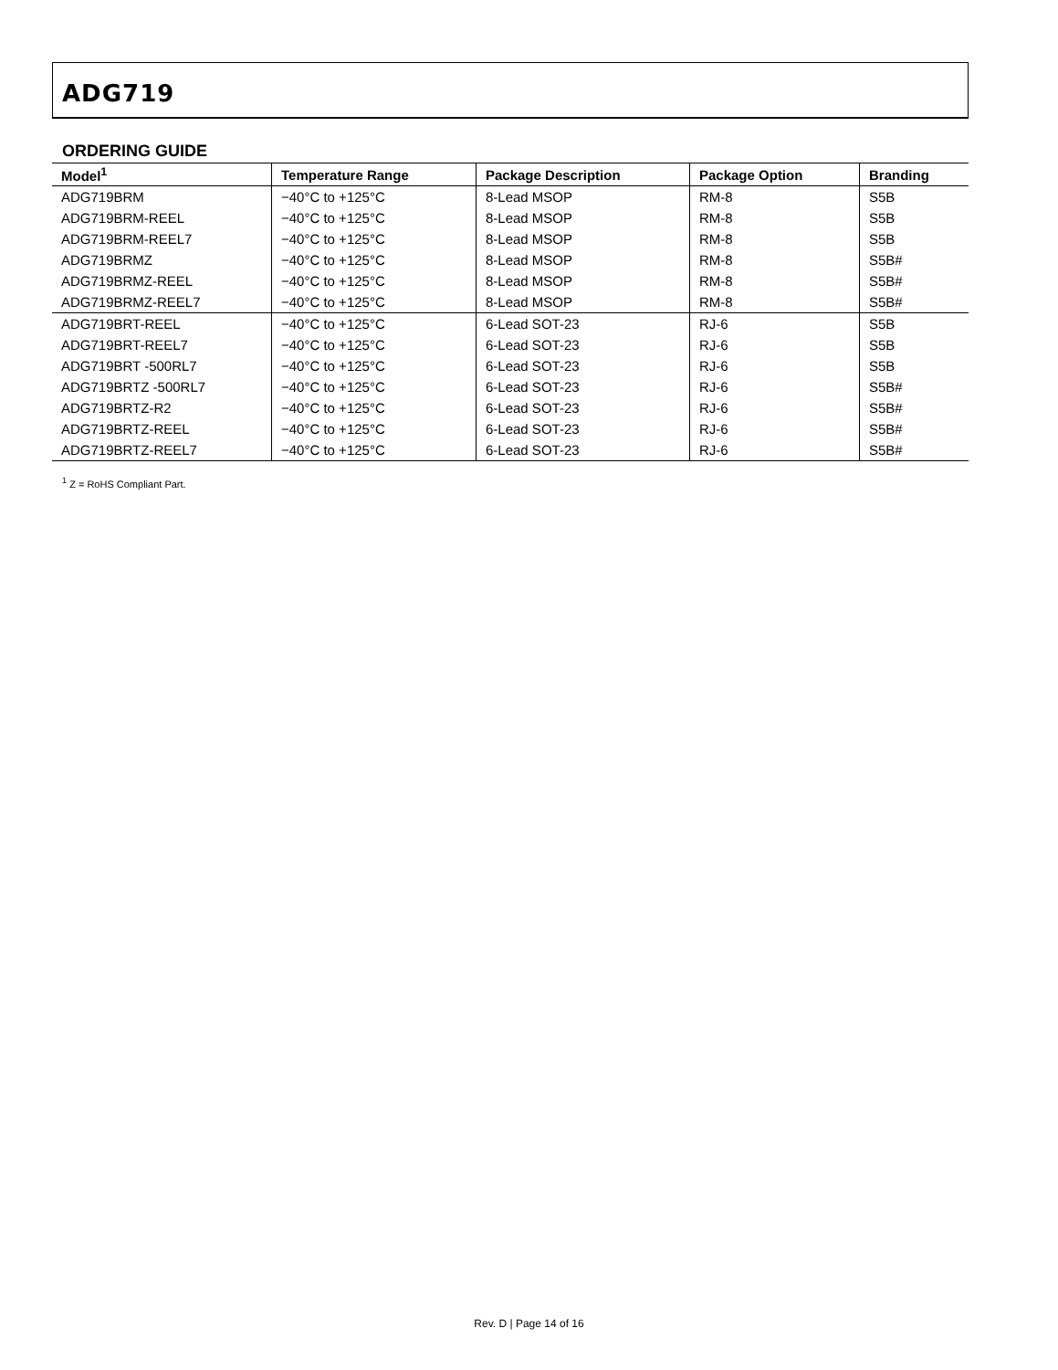ADG719
ORDERING GUIDE
| Model<sup>1</sup> | Temperature Range | Package Description | Package Option | Branding |
| --- | --- | --- | --- | --- |
| ADG719BRM | −40°C to +125°C | 8-Lead MSOP | RM-8 | S5B |
| ADG719BRM-REEL | −40°C to +125°C | 8-Lead MSOP | RM-8 | S5B |
| ADG719BRM-REEL7 | −40°C to +125°C | 8-Lead MSOP | RM-8 | S5B |
| ADG719BRMZ | −40°C to +125°C | 8-Lead MSOP | RM-8 | S5B# |
| ADG719BRMZ-REEL | −40°C to +125°C | 8-Lead MSOP | RM-8 | S5B# |
| ADG719BRMZ-REEL7 | −40°C to +125°C | 8-Lead MSOP | RM-8 | S5B# |
| ADG719BRT-REEL | −40°C to +125°C | 6-Lead SOT-23 | RJ-6 | S5B |
| ADG719BRT-REEL7 | −40°C to +125°C | 6-Lead SOT-23 | RJ-6 | S5B |
| ADG719BRT -500RL7 | −40°C to +125°C | 6-Lead SOT-23 | RJ-6 | S5B |
| ADG719BRTZ -500RL7 | −40°C to +125°C | 6-Lead SOT-23 | RJ-6 | S5B# |
| ADG719BRTZ-R2 | −40°C to +125°C | 6-Lead SOT-23 | RJ-6 | S5B# |
| ADG719BRTZ-REEL | −40°C to +125°C | 6-Lead SOT-23 | RJ-6 | S5B# |
| ADG719BRTZ-REEL7 | −40°C to +125°C | 6-Lead SOT-23 | RJ-6 | S5B# |
<sup>1</sup> Z = RoHS Compliant Part.
Rev. D | Page 14 of 16